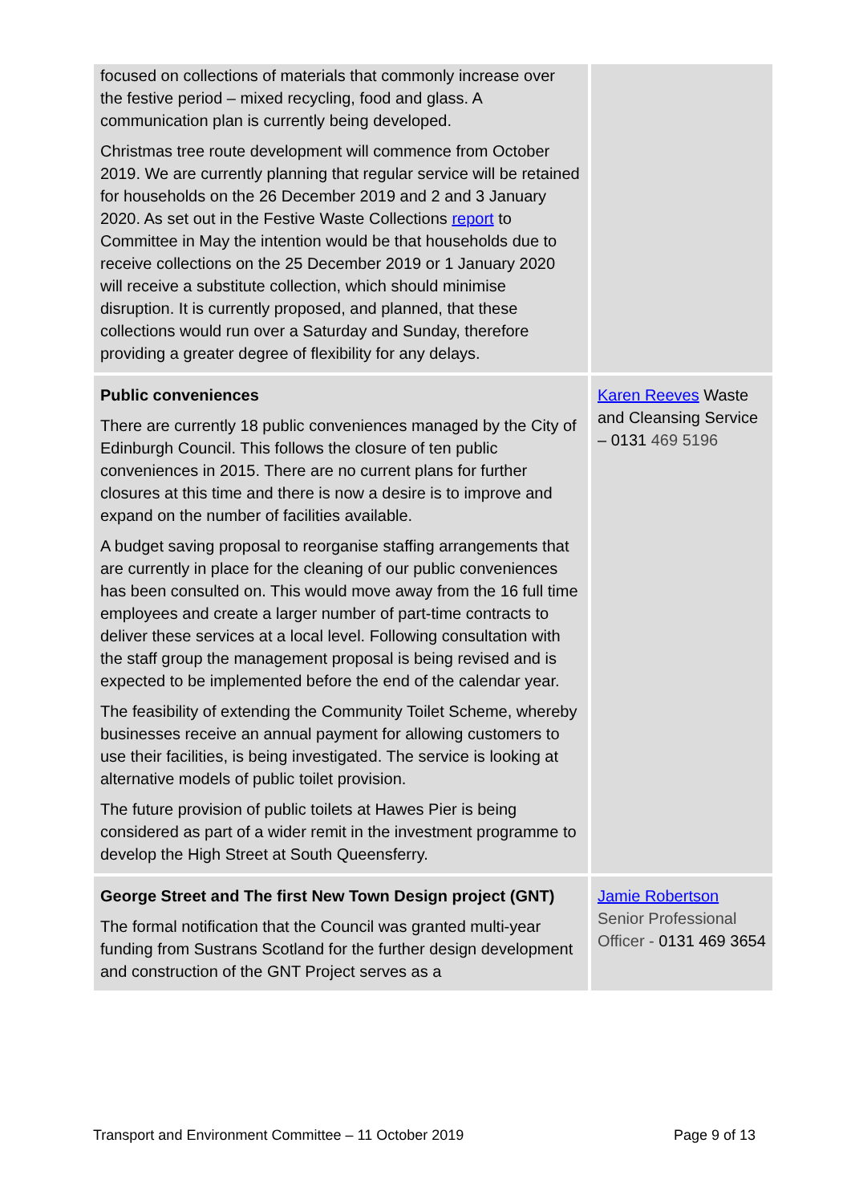| focused on collections of materials that commonly increase over the festive period – mixed recycling, food and glass. A communication plan is currently being developed. Christmas tree route development will commence from October 2019. We are currently planning that regular service will be retained for households on the 26 December 2019 and 2 and 3 January 2020. As set out in the Festive Waste Collections report to Committee in May the intention would be that households due to receive collections on the 25 December 2019 or 1 January 2020 will receive a substitute collection, which should minimise disruption. It is currently proposed, and planned, that these collections would run over a Saturday and Sunday, therefore providing a greater degree of flexibility for any delays. | |
| Public conveniences There are currently 18 public conveniences managed by the City of Edinburgh Council. This follows the closure of ten public conveniences in 2015. There are no current plans for further closures at this time and there is now a desire is to improve and expand on the number of facilities available. A budget saving proposal to reorganise staffing arrangements that are currently in place for the cleaning of our public conveniences has been consulted on. This would move away from the 16 full time employees and create a larger number of part-time contracts to deliver these services at a local level. Following consultation with the staff group the management proposal is being revised and is expected to be implemented before the end of the calendar year. The feasibility of extending the Community Toilet Scheme, whereby businesses receive an annual payment for allowing customers to use their facilities, is being investigated. The service is looking at alternative models of public toilet provision. The future provision of public toilets at Hawes Pier is being considered as part of a wider remit in the investment programme to develop the High Street at South Queensferry. | Karen Reeves Waste and Cleansing Service – 0131 469 5196 |
| George Street and The first New Town Design project (GNT) The formal notification that the Council was granted multi-year funding from Sustrans Scotland for the further design development and construction of the GNT Project serves as a | Jamie Robertson Senior Professional Officer - 0131 469 3654 |
Transport and Environment Committee – 11 October 2019 Page 9 of 13